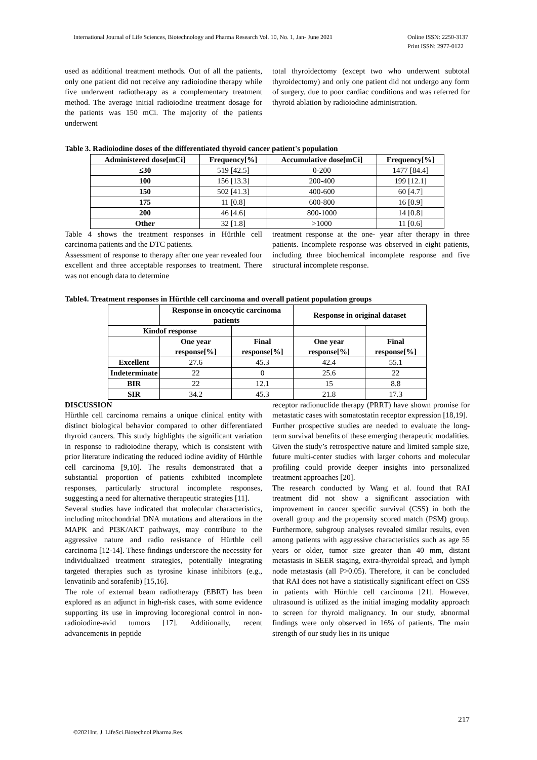International Journal of Life Sciences, Biotechnology and Pharma Research Vol. 10, No. 1, Jan- June 2021 Online ISSN: 2250-3137
Print ISSN: 2977-0122
used as additional treatment methods. Out of all the patients, only one patient did not receive any radioiodine therapy while five underwent radiotherapy as a complementary treatment method. The average initial radioiodine treatment dosage for the patients was 150 mCi. The majority of the patients underwent
total thyroidectomy (except two who underwent subtotal thyroidectomy) and only one patient did not undergo any form of surgery, due to poor cardiac conditions and was referred for thyroid ablation by radioiodine administration.
Table 3. Radioiodine doses of the differentiated thyroid cancer patient's population
| Administered dose[mCi] | Frequency[%] | Accumulative dose[mCi] | Frequency[%] |
| --- | --- | --- | --- |
| ≤30 | 519 [42.5] | 0-200 | 1477 [84.4] |
| 100 | 156 [13.3] | 200-400 | 199 [12.1] |
| 150 | 502 [41.3] | 400-600 | 60 [4.7] |
| 175 | 11 [0.8] | 600-800 | 16 [0.9] |
| 200 | 46 [4.6] | 800-1000 | 14 [0.8] |
| Other | 32 [1.8] | >1000 | 11 [0.6] |
Table 4 shows the treatment responses in Hürthle cell carcinoma patients and the DTC patients.
Assessment of response to therapy after one year revealed four excellent and three acceptable responses to treatment. There was not enough data to determine
treatment response at the one- year after therapy in three patients. Incomplete response was observed in eight patients, including three biochemical incomplete response and five structural incomplete response.
Table4. Treatment responses in Hürthle cell carcinoma and overall patient population groups
| | Response in oncocytic carcinoma patients | | Response in original dataset | |
| --- | --- | --- | --- | --- |
| Kindof response | | | | |
| | One year response[%] | Final response[%] | One year response[%] | Final response[%] |
| Excellent | 27.6 | 45.3 | 42.4 | 55.1 |
| Indeterminate | 22 | 0 | 25.6 | 22 |
| BIR | 22 | 12.1 | 15 | 8.8 |
| SIR | 34.2 | 45.3 | 21.8 | 17.3 |
DISCUSSION
Hürthle cell carcinoma remains a unique clinical entity with distinct biological behavior compared to other differentiated thyroid cancers. This study highlights the significant variation in response to radioiodine therapy, which is consistent with prior literature indicating the reduced iodine avidity of Hürthle cell carcinoma [9,10]. The results demonstrated that a substantial proportion of patients exhibited incomplete responses, particularly structural incomplete responses, suggesting a need for alternative therapeutic strategies [11].
Several studies have indicated that molecular characteristics, including mitochondrial DNA mutations and alterations in the MAPK and PI3K/AKT pathways, may contribute to the aggressive nature and radio resistance of Hürthle cell carcinoma [12-14]. These findings underscore the necessity for individualized treatment strategies, potentially integrating targeted therapies such as tyrosine kinase inhibitors (e.g., lenvatinib and sorafenib) [15,16].
The role of external beam radiotherapy (EBRT) has been explored as an adjunct in high-risk cases, with some evidence supporting its use in improving locoregional control in non-radioiodine-avid tumors [17]. Additionally, recent advancements in peptide
receptor radionuclide therapy (PRRT) have shown promise for metastatic cases with somatostatin receptor expression [18,19].
Further prospective studies are needed to evaluate the long-term survival benefits of these emerging therapeutic modalities. Given the study’s retrospective nature and limited sample size, future multi-center studies with larger cohorts and molecular profiling could provide deeper insights into personalized treatment approaches [20].
The research conducted by Wang et al. found that RAI treatment did not show a significant association with improvement in cancer specific survival (CSS) in both the overall group and the propensity scored match (PSM) group. Furthermore, subgroup analyses revealed similar results, even among patients with aggressive characteristics such as age 55 years or older, tumor size greater than 40 mm, distant metastasis in SEER staging, extra-thyroidal spread, and lymph node metastasis (all P>0.05). Therefore, it can be concluded that RAI does not have a statistically significant effect on CSS in patients with Hürthle cell carcinoma [21]. However, ultrasound is utilized as the initial imaging modality approach to screen for thyroid malignancy. In our study, abnormal findings were only observed in 16% of patients. The main strength of our study lies in its unique
217
©2021Int. J. LifeSci.Biotechnol.Pharma.Res.